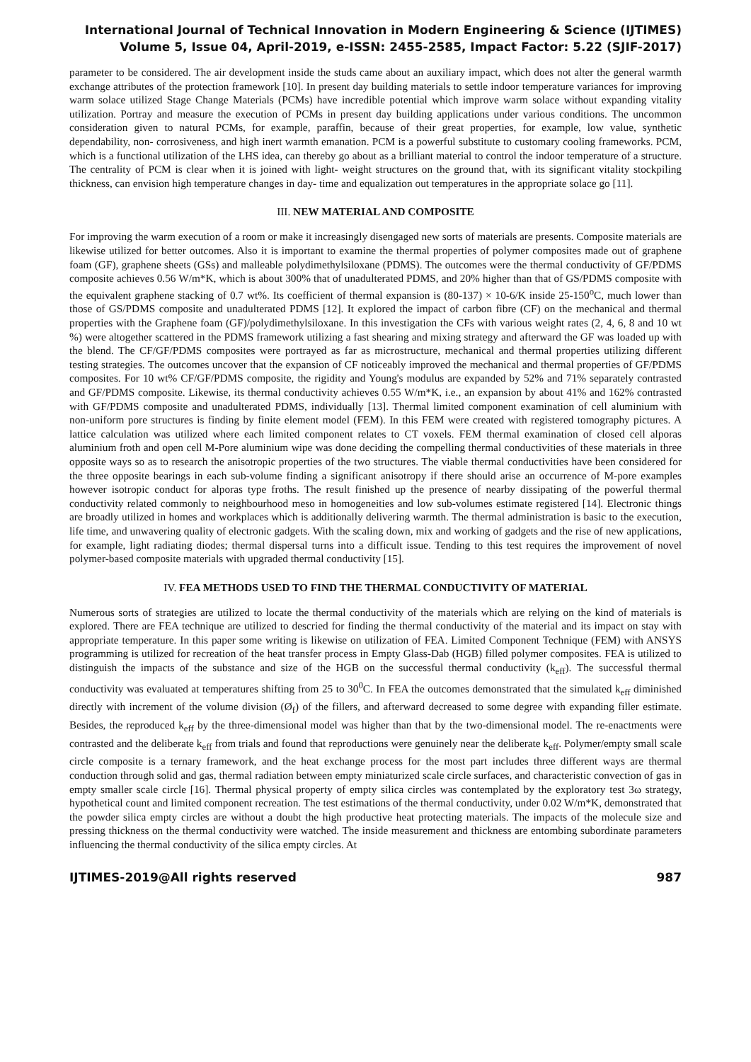International Journal of Technical Innovation in Modern Engineering & Science (IJTIMES)
Volume 5, Issue 04, April-2019, e-ISSN: 2455-2585, Impact Factor: 5.22 (SJIF-2017)
parameter to be considered. The air development inside the studs came about an auxiliary impact, which does not alter the general warmth exchange attributes of the protection framework [10]. In present day building materials to settle indoor temperature variances for improving warm solace utilized Stage Change Materials (PCMs) have incredible potential which improve warm solace without expanding vitality utilization. Portray and measure the execution of PCMs in present day building applications under various conditions. The uncommon consideration given to natural PCMs, for example, paraffin, because of their great properties, for example, low value, synthetic dependability, non- corrosiveness, and high inert warmth emanation. PCM is a powerful substitute to customary cooling frameworks. PCM, which is a functional utilization of the LHS idea, can thereby go about as a brilliant material to control the indoor temperature of a structure. The centrality of PCM is clear when it is joined with light- weight structures on the ground that, with its significant vitality stockpiling thickness, can envision high temperature changes in day- time and equalization out temperatures in the appropriate solace go [11].
III. NEW MATERIAL AND COMPOSITE
For improving the warm execution of a room or make it increasingly disengaged new sorts of materials are presents. Composite materials are likewise utilized for better outcomes. Also it is important to examine the thermal properties of polymer composites made out of graphene foam (GF), graphene sheets (GSs) and malleable polydimethylsiloxane (PDMS). The outcomes were the thermal conductivity of GF/PDMS composite achieves 0.56 W/m*K, which is about 300% that of unadulterated PDMS, and 20% higher than that of GS/PDMS composite with the equivalent graphene stacking of 0.7 wt%. Its coefficient of thermal expansion is (80-137) × 10-6/K inside 25-150<sup>o</sup>C, much lower than those of GS/PDMS composite and unadulterated PDMS [12]. It explored the impact of carbon fibre (CF) on the mechanical and thermal properties with the Graphene foam (GF)/polydimethylsiloxane. In this investigation the CFs with various weight rates (2, 4, 6, 8 and 10 wt %) were altogether scattered in the PDMS framework utilizing a fast shearing and mixing strategy and afterward the GF was loaded up with the blend. The CF/GF/PDMS composites were portrayed as far as microstructure, mechanical and thermal properties utilizing different testing strategies. The outcomes uncover that the expansion of CF noticeably improved the mechanical and thermal properties of GF/PDMS composites. For 10 wt% CF/GF/PDMS composite, the rigidity and Young's modulus are expanded by 52% and 71% separately contrasted and GF/PDMS composite. Likewise, its thermal conductivity achieves 0.55 W/m*K, i.e., an expansion by about 41% and 162% contrasted with GF/PDMS composite and unadulterated PDMS, individually [13]. Thermal limited component examination of cell aluminium with non-uniform pore structures is finding by finite element model (FEM). In this FEM were created with registered tomography pictures. A lattice calculation was utilized where each limited component relates to CT voxels. FEM thermal examination of closed cell alporas aluminium froth and open cell M-Pore aluminium wipe was done deciding the compelling thermal conductivities of these materials in three opposite ways so as to research the anisotropic properties of the two structures. The viable thermal conductivities have been considered for the three opposite bearings in each sub-volume finding a significant anisotropy if there should arise an occurrence of M-pore examples however isotropic conduct for alporas type froths. The result finished up the presence of nearby dissipating of the powerful thermal conductivity related commonly to neighbourhood meso in homogeneities and low sub-volumes estimate registered [14]. Electronic things are broadly utilized in homes and workplaces which is additionally delivering warmth. The thermal administration is basic to the execution, life time, and unwavering quality of electronic gadgets. With the scaling down, mix and working of gadgets and the rise of new applications, for example, light radiating diodes; thermal dispersal turns into a difficult issue. Tending to this test requires the improvement of novel polymer-based composite materials with upgraded thermal conductivity [15].
IV. FEA METHODS USED TO FIND THE THERMAL CONDUCTIVITY OF MATERIAL
Numerous sorts of strategies are utilized to locate the thermal conductivity of the materials which are relying on the kind of materials is explored. There are FEA technique are utilized to descried for finding the thermal conductivity of the material and its impact on stay with appropriate temperature. In this paper some writing is likewise on utilization of FEA. Limited Component Technique (FEM) with ANSYS programming is utilized for recreation of the heat transfer process in Empty Glass-Dab (HGB) filled polymer composites. FEA is utilized to distinguish the impacts of the substance and size of the HGB on the successful thermal conductivity (k<sub>eff</sub>). The successful thermal conductivity was evaluated at temperatures shifting from 25 to 30<sup>0</sup>C. In FEA the outcomes demonstrated that the simulated k<sub>eff</sub> diminished directly with increment of the volume division (Ø<sub>f</sub>) of the fillers, and afterward decreased to some degree with expanding filler estimate. Besides, the reproduced k<sub>eff</sub> by the three-dimensional model was higher than that by the two-dimensional model. The re-enactments were contrasted and the deliberate k<sub>eff</sub> from trials and found that reproductions were genuinely near the deliberate k<sub>eff</sub>. Polymer/empty small scale circle composite is a ternary framework, and the heat exchange process for the most part includes three different ways are thermal conduction through solid and gas, thermal radiation between empty miniaturized scale circle surfaces, and characteristic convection of gas in empty smaller scale circle [16]. Thermal physical property of empty silica circles was contemplated by the exploratory test 3ω strategy, hypothetical count and limited component recreation. The test estimations of the thermal conductivity, under 0.02 W/m*K, demonstrated that the powder silica empty circles are without a doubt the high productive heat protecting materials. The impacts of the molecule size and pressing thickness on the thermal conductivity were watched. The inside measurement and thickness are entombing subordinate parameters influencing the thermal conductivity of the silica empty circles. At
IJTIMES-2019@All rights reserved 987